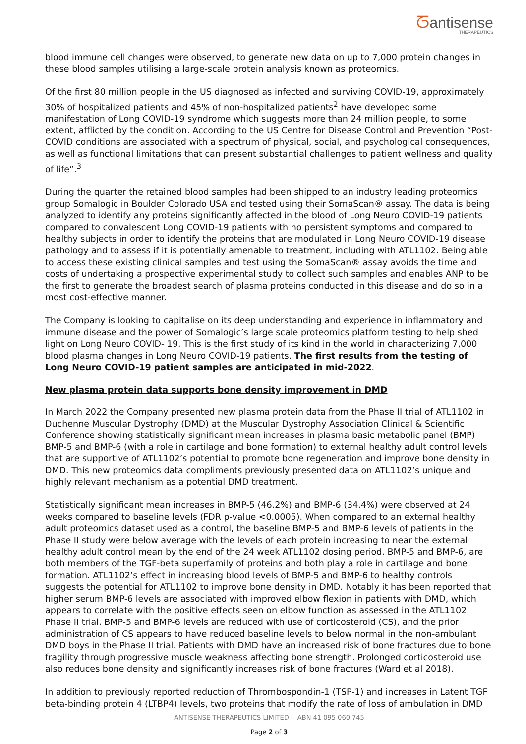ᘔantisense
THERAPEUTICS
blood immune cell changes were observed, to generate new data on up to 7,000 protein changes in these blood samples utilising a large-scale protein analysis known as proteomics.
Of the first 80 million people in the US diagnosed as infected and surviving COVID-19, approximately 30% of hospitalized patients and 45% of non-hospitalized patients<sup>2</sup> have developed some manifestation of Long COVID-19 syndrome which suggests more than 24 million people, to some extent, afflicted by the condition. According to the US Centre for Disease Control and Prevention “Post-COVID conditions are associated with a spectrum of physical, social, and psychological consequences, as well as functional limitations that can present substantial challenges to patient wellness and quality of life”.<sup>3</sup>
During the quarter the retained blood samples had been shipped to an industry leading proteomics group Somalogic in Boulder Colorado USA and tested using their SomaScan® assay. The data is being analyzed to identify any proteins significantly affected in the blood of Long Neuro COVID-19 patients compared to convalescent Long COVID-19 patients with no persistent symptoms and compared to healthy subjects in order to identify the proteins that are modulated in Long Neuro COVID-19 disease pathology and to assess if it is potentially amenable to treatment, including with ATL1102. Being able to access these existing clinical samples and test using the SomaScan® assay avoids the time and costs of undertaking a prospective experimental study to collect such samples and enables ANP to be the first to generate the broadest search of plasma proteins conducted in this disease and do so in a most cost-effective manner.
The Company is looking to capitalise on its deep understanding and experience in inflammatory and immune disease and the power of Somalogic’s large scale proteomics platform testing to help shed light on Long Neuro COVID- 19. This is the first study of its kind in the world in characterizing 7,000 blood plasma changes in Long Neuro COVID-19 patients. The first results from the testing of Long Neuro COVID-19 patient samples are anticipated in mid-2022.
New plasma protein data supports bone density improvement in DMD
In March 2022 the Company presented new plasma protein data from the Phase II trial of ATL1102 in Duchenne Muscular Dystrophy (DMD) at the Muscular Dystrophy Association Clinical & Scientific Conference showing statistically significant mean increases in plasma basic metabolic panel (BMP) BMP-5 and BMP-6 (with a role in cartilage and bone formation) to external healthy adult control levels that are supportive of ATL1102’s potential to promote bone regeneration and improve bone density in DMD. This new proteomics data compliments previously presented data on ATL1102’s unique and highly relevant mechanism as a potential DMD treatment.
Statistically significant mean increases in BMP-5 (46.2%) and BMP-6 (34.4%) were observed at 24 weeks compared to baseline levels (FDR p-value <0.0005). When compared to an external healthy adult proteomics dataset used as a control, the baseline BMP-5 and BMP-6 levels of patients in the Phase II study were below average with the levels of each protein increasing to near the external healthy adult control mean by the end of the 24 week ATL1102 dosing period. BMP-5 and BMP-6, are both members of the TGF-beta superfamily of proteins and both play a role in cartilage and bone formation. ATL1102’s effect in increasing blood levels of BMP-5 and BMP-6 to healthy controls suggests the potential for ATL1102 to improve bone density in DMD. Notably it has been reported that higher serum BMP-6 levels are associated with improved elbow flexion in patients with DMD, which appears to correlate with the positive effects seen on elbow function as assessed in the ATL1102 Phase II trial. BMP-5 and BMP-6 levels are reduced with use of corticosteroid (CS), and the prior administration of CS appears to have reduced baseline levels to below normal in the non-ambulant DMD boys in the Phase II trial. Patients with DMD have an increased risk of bone fractures due to bone fragility through progressive muscle weakness affecting bone strength. Prolonged corticosteroid use also reduces bone density and significantly increases risk of bone fractures (Ward et al 2018).
In addition to previously reported reduction of Thrombospondin-1 (TSP-1) and increases in Latent TGF beta-binding protein 4 (LTBP4) levels, two proteins that modify the rate of loss of ambulation in DMD
ANTISENSE THERAPEUTICS LIMITED - ABN 41 095 060 745
Page 2 of 3